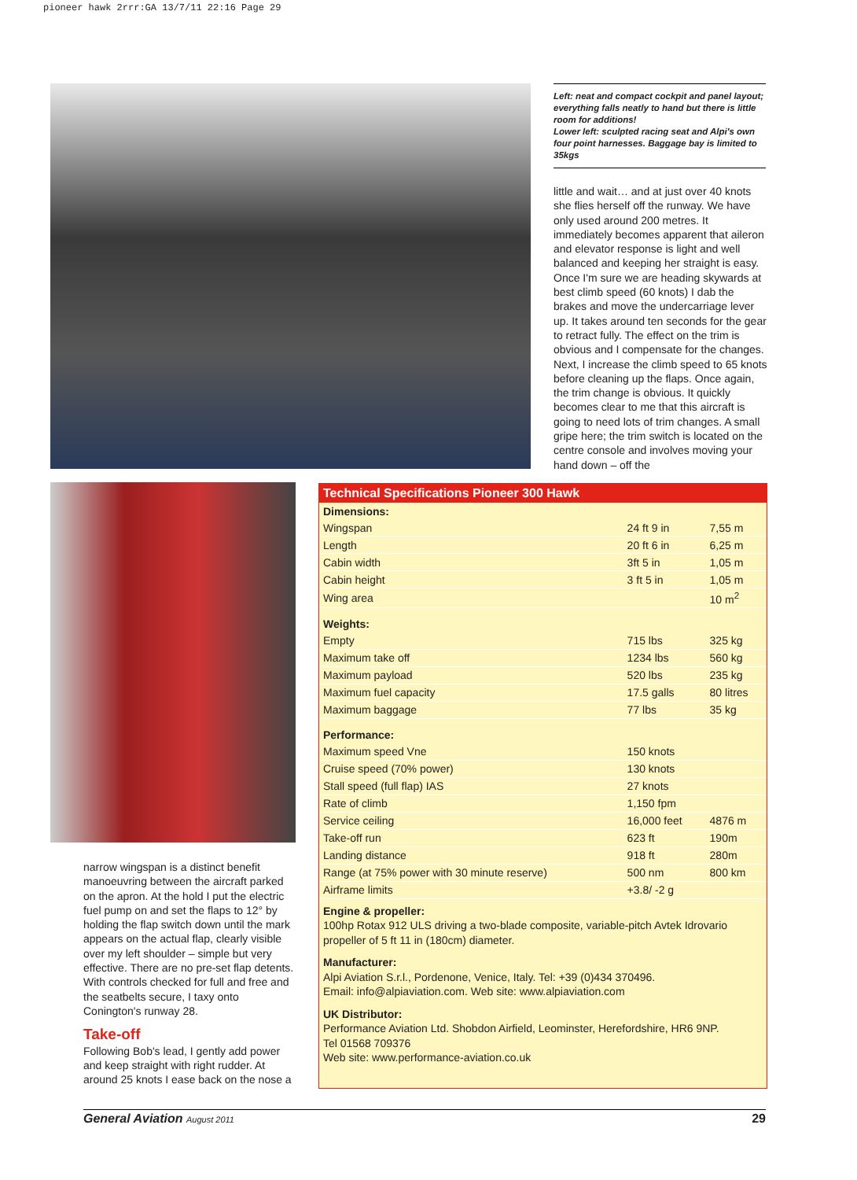pioneer hawk 2rrr:GA 13/7/11 22:16 Page 29
Left: neat and compact cockpit and panel layout; everything falls neatly to hand but there is little room for additions!
Lower left: sculpted racing seat and Alpi's own four point harnesses. Baggage bay is limited to 35kgs
little and wait… and at just over 40 knots she flies herself off the runway. We have only used around 200 metres. It immediately becomes apparent that aileron and elevator response is light and well balanced and keeping her straight is easy. Once I'm sure we are heading skywards at best climb speed (60 knots) I dab the brakes and move the undercarriage lever up. It takes around ten seconds for the gear to retract fully. The effect on the trim is obvious and I compensate for the changes. Next, I increase the climb speed to 65 knots before cleaning up the flaps. Once again, the trim change is obvious. It quickly becomes clear to me that this aircraft is going to need lots of trim changes. A small gripe here; the trim switch is located on the centre console and involves moving your hand down – off the
narrow wingspan is a distinct benefit manoeuvring between the aircraft parked on the apron. At the hold I put the electric fuel pump on and set the flaps to 12° by holding the flap switch down until the mark appears on the actual flap, clearly visible over my left shoulder – simple but very effective. There are no pre-set flap detents. With controls checked for full and free and the seatbelts secure, I taxy onto Conington's runway 28.
Take-off
Following Bob's lead, I gently add power and keep straight with right rudder. At around 25 knots I ease back on the nose a
| Technical Specifications Pioneer 300 Hawk | | |
| --- | --- | --- |
| Dimensions: | | |
| Wingspan | 24 ft 9 in | 7,55 m |
| Length | 20 ft 6 in | 6,25 m |
| Cabin width | 3ft 5 in | 1,05 m |
| Cabin height | 3 ft 5 in | 1,05 m |
| Wing area | | 10 m<sup>2</sup> |
| Weights: | | |
| Empty | 715 lbs | 325 kg |
| Maximum take off | 1234 lbs | 560 kg |
| Maximum payload | 520 lbs | 235 kg |
| Maximum fuel capacity | 17.5 galls | 80 litres |
| Maximum baggage | 77 lbs | 35 kg |
| Performance: | | |
| Maximum speed Vne | 150 knots | |
| Cruise speed (70% power) | 130 knots | |
| Stall speed (full flap) IAS | 27 knots | |
| Rate of climb | 1,150 fpm | |
| Service ceiling | 16,000 feet | 4876 m |
| Take-off run | 623 ft | 190m |
| Landing distance | 918 ft | 280m |
| Range (at 75% power with 30 minute reserve) | 500 nm | 800 km |
| Airframe limits | +3.8/ -2 g | |
Engine & propeller:
100hp Rotax 912 ULS driving a two-blade composite, variable-pitch Avtek Idrovario propeller of 5 ft 11 in (180cm) diameter.
Manufacturer:
Alpi Aviation S.r.l., Pordenone, Venice, Italy. Tel: +39 (0)434 370496.
Email: info@alpiaviation.com. Web site: www.alpiaviation.com
UK Distributor:
Performance Aviation Ltd. Shobdon Airfield, Leominster, Herefordshire, HR6 9NP.
Tel 01568 709376
Web site: www.performance-aviation.co.uk
General Aviation August 2011 29